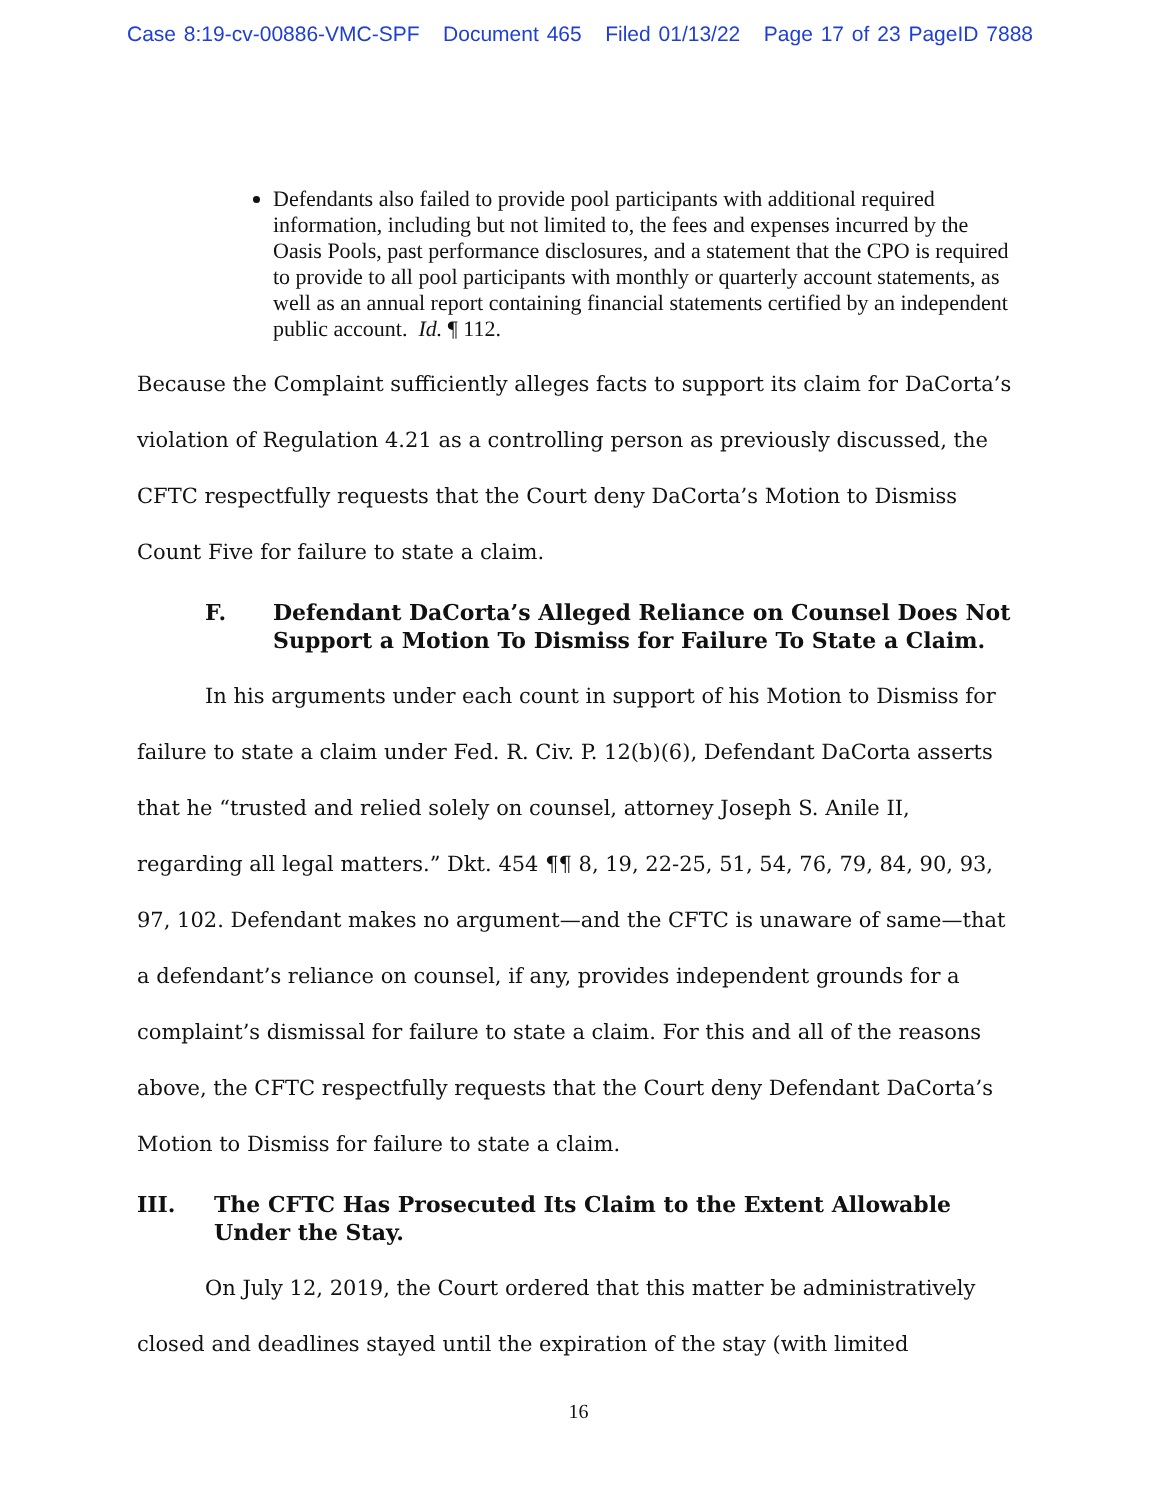Case 8:19-cv-00886-VMC-SPF Document 465 Filed 01/13/22 Page 17 of 23 PageID 7888
Defendants also failed to provide pool participants with additional required information, including but not limited to, the fees and expenses incurred by the Oasis Pools, past performance disclosures, and a statement that the CPO is required to provide to all pool participants with monthly or quarterly account statements, as well as an annual report containing financial statements certified by an independent public account. Id. ¶ 112.
Because the Complaint sufficiently alleges facts to support its claim for DaCorta’s violation of Regulation 4.21 as a controlling person as previously discussed, the CFTC respectfully requests that the Court deny DaCorta’s Motion to Dismiss Count Five for failure to state a claim.
F. Defendant DaCorta’s Alleged Reliance on Counsel Does Not Support a Motion To Dismiss for Failure To State a Claim.
In his arguments under each count in support of his Motion to Dismiss for failure to state a claim under Fed. R. Civ. P. 12(b)(6), Defendant DaCorta asserts that he “trusted and relied solely on counsel, attorney Joseph S. Anile II, regarding all legal matters.” Dkt. 454 ¶¶ 8, 19, 22-25, 51, 54, 76, 79, 84, 90, 93, 97, 102. Defendant makes no argument—and the CFTC is unaware of same—that a defendant’s reliance on counsel, if any, provides independent grounds for a complaint’s dismissal for failure to state a claim. For this and all of the reasons above, the CFTC respectfully requests that the Court deny Defendant DaCorta’s Motion to Dismiss for failure to state a claim.
III. The CFTC Has Prosecuted Its Claim to the Extent Allowable Under the Stay.
On July 12, 2019, the Court ordered that this matter be administratively closed and deadlines stayed until the expiration of the stay (with limited
16